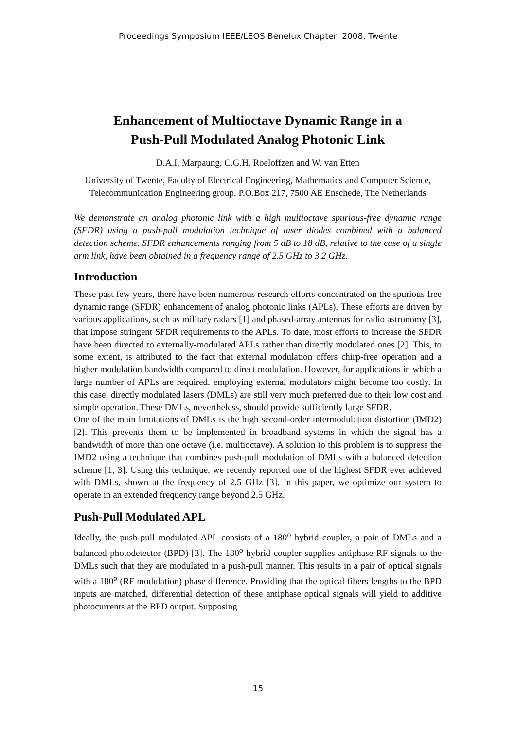Proceedings Symposium IEEE/LEOS Benelux Chapter, 2008, Twente
Enhancement of Multioctave Dynamic Range in a
Push-Pull Modulated Analog Photonic Link
D.A.I. Marpaung, C.G.H. Roeloffzen and W. van Etten
University of Twente, Faculty of Electrical Engineering, Mathematics and Computer Science, Telecommunication Engineering group, P.O.Box 217, 7500 AE Enschede, The Netherlands
We demonstrate an analog photonic link with a high multioctave spurious-free dynamic range (SFDR) using a push-pull modulation technique of laser diodes combined with a balanced detection scheme. SFDR enhancements ranging from 5 dB to 18 dB, relative to the case of a single arm link, have been obtained in a frequency range of 2.5 GHz to 3.2 GHz.
Introduction
These past few years, there have been numerous research efforts concentrated on the spurious free dynamic range (SFDR) enhancement of analog photonic links (APLs). These efforts are driven by various applications, such as military radars [1] and phased-array antennas for radio astronomy [3], that impose stringent SFDR requirements to the APLs. To date, most efforts to increase the SFDR have been directed to externally-modulated APLs rather than directly modulated ones [2]. This, to some extent, is attributed to the fact that external modulation offers chirp-free operation and a higher modulation bandwidth compared to direct modulation. However, for applications in which a large number of APLs are required, employing external modulators might become too costly. In this case, directly modulated lasers (DMLs) are still very much preferred due to their low cost and simple operation. These DMLs, nevertheless, should provide sufficiently large SFDR.
One of the main limitations of DMLs is the high second-order intermodulation distortion (IMD2) [2]. This prevents them to be implemented in broadband systems in which the signal has a bandwidth of more than one octave (i.e. multioctave). A solution to this problem is to suppress the IMD2 using a technique that combines push-pull modulation of DMLs with a balanced detection scheme [1, 3]. Using this technique, we recently reported one of the highest SFDR ever achieved with DMLs, shown at the frequency of 2.5 GHz [3]. In this paper, we optimize our system to operate in an extended frequency range beyond 2.5 GHz.
Push-Pull Modulated APL
Ideally, the push-pull modulated APL consists of a 180<sup>o</sup> hybrid coupler, a pair of DMLs and a balanced photodetector (BPD) [3]. The 180<sup>o</sup> hybrid coupler supplies antiphase RF signals to the DMLs such that they are modulated in a push-pull manner. This results in a pair of optical signals with a 180<sup>o</sup> (RF modulation) phase difference. Providing that the optical fibers lengths to the BPD inputs are matched, differential detection of these antiphase optical signals will yield to additive photocurrents at the BPD output. Supposing
15